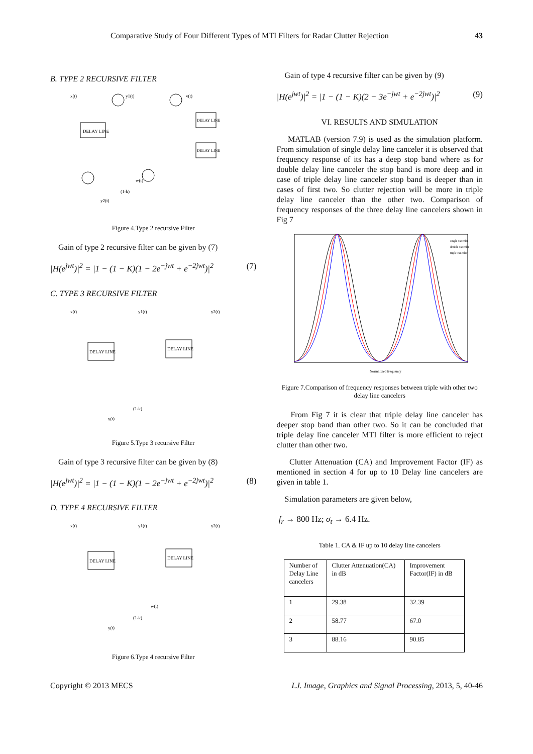Comparative Study of Four Different Types of MTI Filters for Radar Clutter Rejection 43
B. TYPE 2 RECURSIVE FILTER
DELAY LINE
DELAY LINE
DELAY LINE
x(t)
y1(t)
v(t)
w(t)
(1-k)
y2(t)
Figure 4.Type 2 recursive Filter
Gain of type 2 recursive filter can be given by (7)
|H(e<sup>jwt</sup>)|<sup>2</sup> = |1 − (1 − K)(1 − 2e<sup>−jwt</sup> + e<sup>−2jwt</sup>)|<sup>2</sup> (7)
C. TYPE 3 RECURSIVE FILTER
DELAY LINE
DELAY LINE
x(t)
y1(t)
y2(t)
(1-k)
y(t)
Figure 5.Type 3 recursive Filter
Gain of type 3 recursive filter can be given by (8)
|H(e<sup>jwt</sup>)|<sup>2</sup> = |1 − (1 − K)(1 − 2e<sup>−jwt</sup> + e<sup>−2jwt</sup>)|<sup>2</sup> (8)
D. TYPE 4 RECURSIVE FILTER
DELAY LINE
DELAY LINE
x(t)
y1(t)
y2(t)
w(t)
(1-k)
y(t)
Figure 6.Type 4 recursive Filter
Gain of type 4 recursive filter can be given by (9)
|H(e<sup>jwt</sup>)|<sup>2</sup> = |1 − (1 − K)(2 − 3e<sup>−jwt</sup> + e<sup>−2jwt</sup>)|<sup>2</sup> (9)
VI. RESULTS AND SIMULATION
MATLAB (version 7.9) is used as the simulation platform. From simulation of single delay line canceler it is observed that frequency response of its has a deep stop band where as for double delay line canceler the stop band is more deep and in case of triple delay line canceler stop band is deeper than in cases of first two. So clutter rejection will be more in triple delay line canceler than the other two. Comparison of frequency responses of the three delay line cancelers shown in Fig 7
single canceler
double canceler
triple canceler
Normalized frequency
Figure 7.Comparison of frequency responses between triple with other two delay line cancelers
From Fig 7 it is clear that triple delay line canceler has deeper stop band than other two. So it can be concluded that triple delay line canceler MTI filter is more efficient to reject clutter than other two.
Clutter Attenuation (CA) and Improvement Factor (IF) as mentioned in section 4 for up to 10 Delay line cancelers are given in table 1.
Simulation parameters are given below,
f<sub>r</sub> → 800 Hz; σ<sub>t</sub> → 6.4 Hz.
Table 1. CA & IF up to 10 delay line cancelers
| Number of Delay Line cancelers | Clutter Attenuation(CA) in dB | Improvement Factor(IF) in dB |
| 1 | 29.38 | 32.39 |
| 2 | 58.77 | 67.0 |
| 3 | 88.16 | 90.85 |
Copyright © 2013 MECS I.J. Image, Graphics and Signal Processing, 2013, 5, 40-46